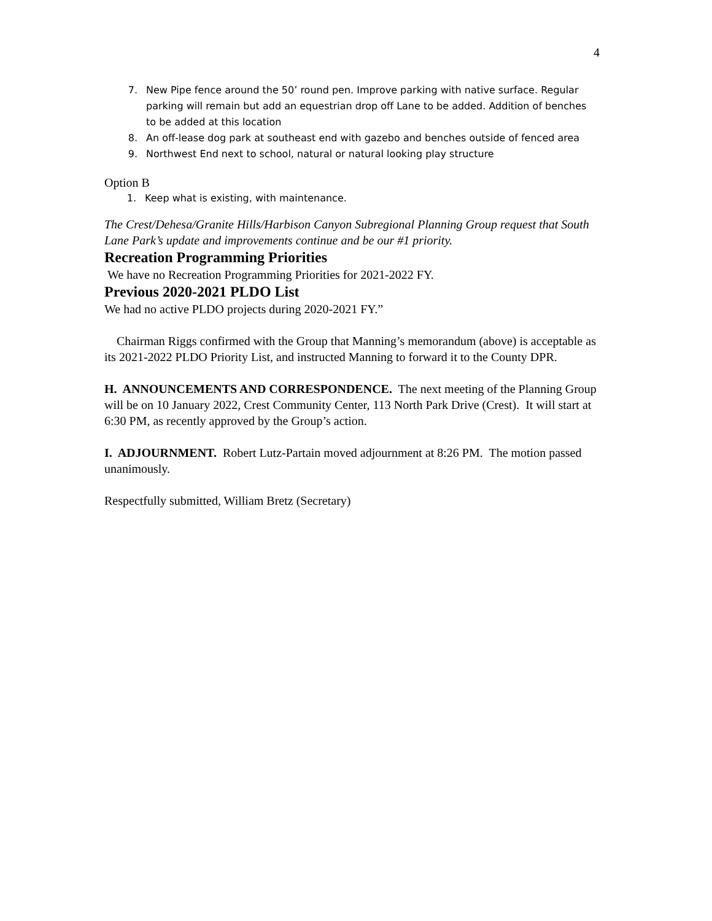4
7. New Pipe fence around the 50’ round pen. Improve parking with native surface. Regular parking will remain but add an equestrian drop off Lane to be added. Addition of benches to be added at this location
8. An off-lease dog park at southeast end with gazebo and benches outside of fenced area
9. Northwest End next to school, natural or natural looking play structure
Option B
1. Keep what is existing, with maintenance.
The Crest/Dehesa/Granite Hills/Harbison Canyon Subregional Planning Group request that South Lane Park’s update and improvements continue and be our #1 priority.
Recreation Programming Priorities
We have no Recreation Programming Priorities for 2021-2022 FY.
Previous 2020-2021 PLDO List
We had no active PLDO projects during 2020-2021 FY.”
Chairman Riggs confirmed with the Group that Manning’s memorandum (above) is acceptable as its 2021-2022 PLDO Priority List, and instructed Manning to forward it to the County DPR.
H. ANNOUNCEMENTS AND CORRESPONDENCE. The next meeting of the Planning Group will be on 10 January 2022, Crest Community Center, 113 North Park Drive (Crest). It will start at 6:30 PM, as recently approved by the Group’s action.
I. ADJOURNMENT. Robert Lutz-Partain moved adjournment at 8:26 PM. The motion passed unanimously.
Respectfully submitted, William Bretz (Secretary)